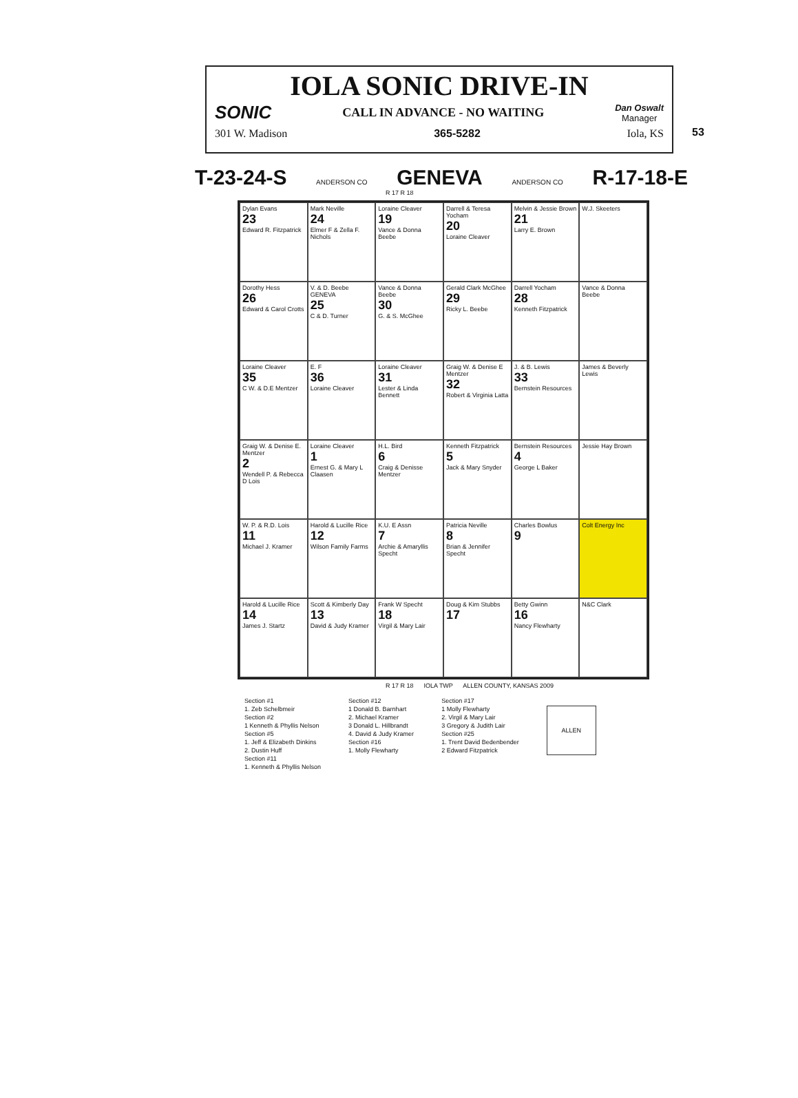53
IOLA SONIC DRIVE-IN
SONIC CALL IN ADVANCE - NO WAITING Dan Oswalt
Manager
301 W. Madison 365-5282 Iola, KS
T-23-24-S ANDERSON CO GENEVA ANDERSON CO R-17-18-E
R 17 R 18
Dylan Evans
23
Edward R. Fitzpatrick
Mark Neville
24
Elmer F & Zella F. Nichols
Loraine Cleaver
19
Vance & Donna Beebe
Darrell & Teresa Yocham
20
Loraine Cleaver
Melvin & Jessie Brown
21
Larry E. Brown
W.J. Skeeters
Dorothy Hess
26
Edward & Carol Crotts
V. & D. Beebe GENEVA
25
C & D. Turner
Vance & Donna Beebe
30
G. & S. McGhee
Gerald Clark McGhee
29
Ricky L. Beebe
Darrell Yocham
28
Kenneth Fitzpatrick
Vance & Donna Beebe
Loraine Cleaver
35
C W. & D.E Mentzer
E. F
36
Loraine Cleaver
Loraine Cleaver
31
Lester & Linda Bennett
Graig W. & Denise E Mentzer
32
Robert & Virginia Latta
J. & B. Lewis
33
Bernstein Resources
James & Beverly Lewis
Graig W. & Denise E. Mentzer
2
Wendell P. & Rebecca D Lois
Loraine Cleaver
1
Ernest G. & Mary L Claasen
H.L. Bird
6
Craig & Denisse Mentzer
Kenneth Fitzpatrick
5
Jack & Mary Snyder
Bernstein Resources
4
George L Baker
Jessie Hay Brown
W. P. & R.D. Lois
11
Michael J. Kramer
Harold & Lucille Rice
12
Wilson Family Farms
K.U. E Assn
7
Archie & Amaryllis Specht
Patricia Neville
8
Brian & Jennifer Specht
Charles Bowlus
9
Colt Energy Inc
Harold & Lucille Rice
14
James J. Startz
Scott & Kimberly Day
13
David & Judy Kramer
Frank W Specht
18
Virgil & Mary Lair
Doug & Kim Stubbs
17
Betty Gwinn
16
Nancy Flewharty
N&C Clark
R 17 R 18 IOLA TWP ALLEN COUNTY, KANSAS 2009
Section #1
1. Zeb Schelbmeir
Section #2
1 Kenneth & Phyllis Nelson
Section #5
1. Jeff & Elizabeth Dinkins
2. Dustin Huff
Section #11
1. Kenneth & Phyllis Nelson
Section #12
1 Donald B. Barnhart
2. Michael Kramer
3 Donald L. Hillbrandt
4. David & Judy Kramer
Section #16
1. Molly Flewharty
Section #17
1 Molly Flewharty
2. Virgil & Mary Lair
3 Gregory & Judith Lair
Section #25
1. Trent David Bedenbender
2 Edward Fitzpatrick
ALLEN